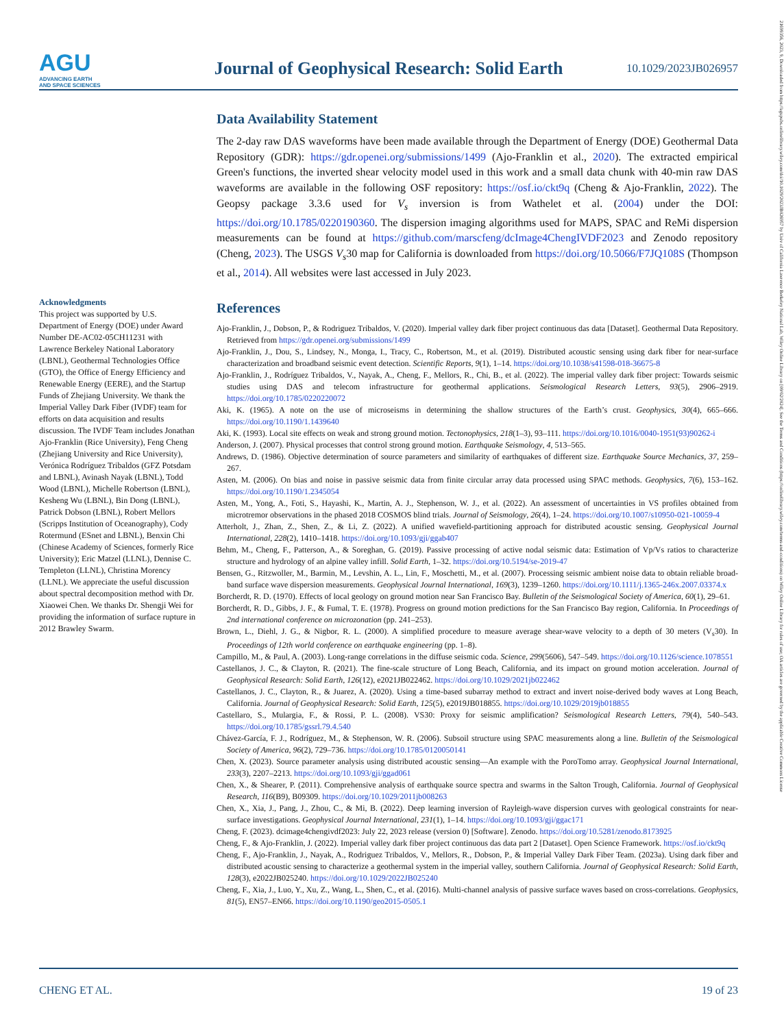AGU
ADVANCING EARTH
AND SPACE SCIENCES
Journal of Geophysical Research: Solid Earth
10.1029/2023JB026957
21699356, 2023, 9, Downloaded from https://agupubs.onlinelibrary.wiley.com/doi/10.1029/2023JB026957 by Univ of California Lawrence Berkeley National Lab, Wiley Online Library on [09/02/2024]. See the Terms and Conditions (https://onlinelibrary.wiley.com/terms-and-conditions) on Wiley Online Library for rules of use; OA articles are governed by the applicable Creative Commons License
Data Availability Statement
The 2-day raw DAS waveforms have been made available through the Department of Energy (DOE) Geothermal Data Repository (GDR): https://gdr.openei.org/submissions/1499 (Ajo-Franklin et al., 2020). The extracted empirical Green's functions, the inverted shear velocity model used in this work and a small data chunk with 40-min raw DAS waveforms are available in the following OSF repository: https://osf.io/ckt9q (Cheng & Ajo-Franklin, 2022). The Geopsy package 3.3.6 used for V<sub>s</sub> inversion is from Wathelet et al. (2004) under the DOI: https://doi.org/10.1785/0220190360. The dispersion imaging algorithms used for MAPS, SPAC and ReMi dispersion measurements can be found at https://github.com/marscfeng/dcImage4ChengIVDF2023 and Zenodo repository (Cheng, 2023). The USGS V<sub>s</sub>30 map for California is downloaded from https://doi.org/10.5066/F7JQ108S (Thompson et al., 2014). All websites were last accessed in July 2023.
References
Ajo-Franklin, J., Dobson, P., & Rodriguez Tribaldos, V. (2020). Imperial valley dark fiber project continuous das data [Dataset]. Geothermal Data Repository. Retrieved from https://gdr.openei.org/submissions/1499
Ajo-Franklin, J., Dou, S., Lindsey, N., Monga, I., Tracy, C., Robertson, M., et al. (2019). Distributed acoustic sensing using dark fiber for near-surface characterization and broadband seismic event detection. Scientific Reports, 9(1), 1–14. https://doi.org/10.1038/s41598-018-36675-8
Ajo-Franklin, J., Rodríguez Tribaldos, V., Nayak, A., Cheng, F., Mellors, R., Chi, B., et al. (2022). The imperial valley dark fiber project: Towards seismic studies using DAS and telecom infrastructure for geothermal applications. Seismological Research Letters, 93(5), 2906–2919. https://doi.org/10.1785/0220220072
Aki, K. (1965). A note on the use of microseisms in determining the shallow structures of the Earth’s crust. Geophysics, 30(4), 665–666. https://doi.org/10.1190/1.1439640
Aki, K. (1993). Local site effects on weak and strong ground motion. Tectonophysics, 218(1–3), 93–111. https://doi.org/10.1016/0040-1951(93)90262-i
Anderson, J. (2007). Physical processes that control strong ground motion. Earthquake Seismology, 4, 513–565.
Andrews, D. (1986). Objective determination of source parameters and similarity of earthquakes of different size. Earthquake Source Mechanics, 37, 259–267.
Asten, M. (2006). On bias and noise in passive seismic data from finite circular array data processed using SPAC methods. Geophysics, 7(6), 153–162. https://doi.org/10.1190/1.2345054
Asten, M., Yong, A., Foti, S., Hayashi, K., Martin, A. J., Stephenson, W. J., et al. (2022). An assessment of uncertainties in VS profiles obtained from microtremor observations in the phased 2018 COSMOS blind trials. Journal of Seismology, 26(4), 1–24. https://doi.org/10.1007/s10950-021-10059-4
Atterholt, J., Zhan, Z., Shen, Z., & Li, Z. (2022). A unified wavefield-partitioning approach for distributed acoustic sensing. Geophysical Journal International, 228(2), 1410–1418. https://doi.org/10.1093/gji/ggab407
Behm, M., Cheng, F., Patterson, A., & Soreghan, G. (2019). Passive processing of active nodal seismic data: Estimation of Vp/Vs ratios to characterize structure and hydrology of an alpine valley infill. Solid Earth, 1–32. https://doi.org/10.5194/se-2019-47
Bensen, G., Ritzwoller, M., Barmin, M., Levshin, A. L., Lin, F., Moschetti, M., et al. (2007). Processing seismic ambient noise data to obtain reliable broad-band surface wave dispersion measurements. Geophysical Journal International, 169(3), 1239–1260. https://doi.org/10.1111/j.1365-246x.2007.03374.x
Borcherdt, R. D. (1970). Effects of local geology on ground motion near San Francisco Bay. Bulletin of the Seismological Society of America, 60(1), 29–61.
Borcherdt, R. D., Gibbs, J. F., & Fumal, T. E. (1978). Progress on ground motion predictions for the San Francisco Bay region, California. In Proceedings of 2nd international conference on microzonation (pp. 241–253).
Brown, L., Diehl, J. G., & Nigbor, R. L. (2000). A simplified procedure to measure average shear-wave velocity to a depth of 30 meters (V<sub>s</sub>30). In Proceedings of 12th world conference on earthquake engineering (pp. 1–8).
Campillo, M., & Paul, A. (2003). Long-range correlations in the diffuse seismic coda. Science, 299(5606), 547–549. https://doi.org/10.1126/science.1078551
Castellanos, J. C., & Clayton, R. (2021). The fine-scale structure of Long Beach, California, and its impact on ground motion acceleration. Journal of Geophysical Research: Solid Earth, 126(12), e2021JB022462. https://doi.org/10.1029/2021jb022462
Castellanos, J. C., Clayton, R., & Juarez, A. (2020). Using a time-based subarray method to extract and invert noise-derived body waves at Long Beach, California. Journal of Geophysical Research: Solid Earth, 125(5), e2019JB018855. https://doi.org/10.1029/2019jb018855
Castellaro, S., Mulargia, F., & Rossi, P. L. (2008). VS30: Proxy for seismic amplification? Seismological Research Letters, 79(4), 540–543. https://doi.org/10.1785/gssrl.79.4.540
Chávez-García, F. J., Rodríguez, M., & Stephenson, W. R. (2006). Subsoil structure using SPAC measurements along a line. Bulletin of the Seismological Society of America, 96(2), 729–736. https://doi.org/10.1785/0120050141
Chen, X. (2023). Source parameter analysis using distributed acoustic sensing—An example with the PoroTomo array. Geophysical Journal International, 233(3), 2207–2213. https://doi.org/10.1093/gji/ggad061
Chen, X., & Shearer, P. (2011). Comprehensive analysis of earthquake source spectra and swarms in the Salton Trough, California. Journal of Geophysical Research, 116(B9), B09309. https://doi.org/10.1029/2011jb008263
Chen, X., Xia, J., Pang, J., Zhou, C., & Mi, B. (2022). Deep learning inversion of Rayleigh-wave dispersion curves with geological constraints for near-surface investigations. Geophysical Journal International, 231(1), 1–14. https://doi.org/10.1093/gji/ggac171
Cheng, F. (2023). dcimage4chengivdf2023: July 22, 2023 release (version 0) [Software]. Zenodo. https://doi.org/10.5281/zenodo.8173925
Cheng, F., & Ajo-Franklin, J. (2022). Imperial valley dark fiber project continuous das data part 2 [Dataset]. Open Science Framework. https://osf.io/ckt9q
Cheng, F., Ajo-Franklin, J., Nayak, A., Rodriguez Tribaldos, V., Mellors, R., Dobson, P., & Imperial Valley Dark Fiber Team. (2023a). Using dark fiber and distributed acoustic sensing to characterize a geothermal system in the imperial valley, southern California. Journal of Geophysical Research: Solid Earth, 128(3), e2022JB025240. https://doi.org/10.1029/2022JB025240
Cheng, F., Xia, J., Luo, Y., Xu, Z., Wang, L., Shen, C., et al. (2016). Multi-channel analysis of passive surface waves based on cross-correlations. Geophysics, 81(5), EN57–EN66. https://doi.org/10.1190/geo2015-0505.1
Acknowledgments
This project was supported by U.S. Department of Energy (DOE) under Award Number DE-AC02-05CH11231 with Lawrence Berkeley National Laboratory (LBNL), Geothermal Technologies Office (GTO), the Office of Energy Efficiency and Renewable Energy (EERE), and the Startup Funds of Zhejiang University. We thank the Imperial Valley Dark Fiber (IVDF) team for efforts on data acquisition and results discussion. The IVDF Team includes Jonathan Ajo-Franklin (Rice University), Feng Cheng (Zhejiang University and Rice University), Verónica Rodríguez Tribaldos (GFZ Potsdam and LBNL), Avinash Nayak (LBNL), Todd Wood (LBNL), Michelle Robertson (LBNL), Kesheng Wu (LBNL), Bin Dong (LBNL), Patrick Dobson (LBNL), Robert Mellors (Scripps Institution of Oceanography), Cody Rotermund (ESnet and LBNL), Benxin Chi (Chinese Academy of Sciences, formerly Rice University); Eric Matzel (LLNL), Dennise C. Templeton (LLNL), Christina Morency (LLNL). We appreciate the useful discussion about spectral decomposition method with Dr. Xiaowei Chen. We thanks Dr. Shengji Wei for providing the information of surface rupture in 2012 Brawley Swarm.
CHENG ET AL. 19 of 23